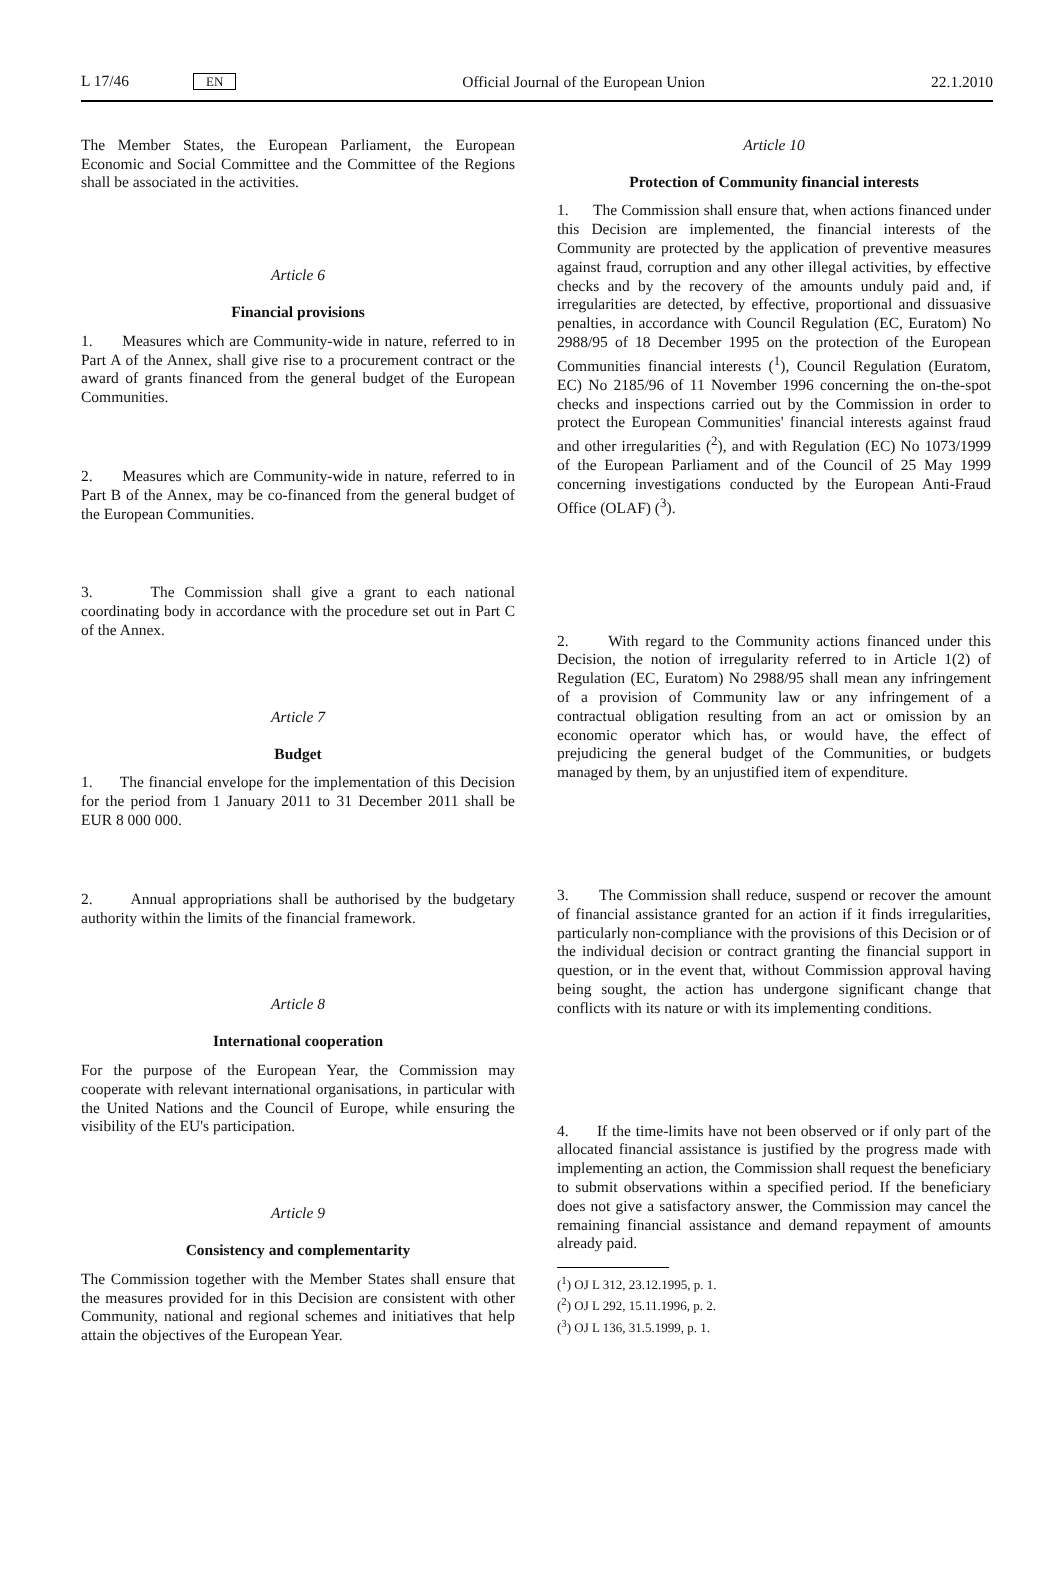L 17/46 EN Official Journal of the European Union 22.1.2010
The Member States, the European Parliament, the European Economic and Social Committee and the Committee of the Regions shall be associated in the activities.
Article 6
Financial provisions
1. Measures which are Community-wide in nature, referred to in Part A of the Annex, shall give rise to a procurement contract or the award of grants financed from the general budget of the European Communities.
2. Measures which are Community-wide in nature, referred to in Part B of the Annex, may be co-financed from the general budget of the European Communities.
3. The Commission shall give a grant to each national coordinating body in accordance with the procedure set out in Part C of the Annex.
Article 7
Budget
1. The financial envelope for the implementation of this Decision for the period from 1 January 2011 to 31 December 2011 shall be EUR 8 000 000.
2. Annual appropriations shall be authorised by the budgetary authority within the limits of the financial framework.
Article 8
International cooperation
For the purpose of the European Year, the Commission may cooperate with relevant international organisations, in particular with the United Nations and the Council of Europe, while ensuring the visibility of the EU's participation.
Article 9
Consistency and complementarity
The Commission together with the Member States shall ensure that the measures provided for in this Decision are consistent with other Community, national and regional schemes and initiatives that help attain the objectives of the European Year.
Article 10
Protection of Community financial interests
1. The Commission shall ensure that, when actions financed under this Decision are implemented, the financial interests of the Community are protected by the application of preventive measures against fraud, corruption and any other illegal activities, by effective checks and by the recovery of the amounts unduly paid and, if irregularities are detected, by effective, proportional and dissuasive penalties, in accordance with Council Regulation (EC, Euratom) No 2988/95 of 18 December 1995 on the protection of the European Communities financial interests (<sup>1</sup>), Council Regulation (Euratom, EC) No 2185/96 of 11 November 1996 concerning the on-the-spot checks and inspections carried out by the Commission in order to protect the European Communities' financial interests against fraud and other irregularities (<sup>2</sup>), and with Regulation (EC) No 1073/1999 of the European Parliament and of the Council of 25 May 1999 concerning investigations conducted by the European Anti-Fraud Office (OLAF) (<sup>3</sup>).
2. With regard to the Community actions financed under this Decision, the notion of irregularity referred to in Article 1(2) of Regulation (EC, Euratom) No 2988/95 shall mean any infringement of a provision of Community law or any infringement of a contractual obligation resulting from an act or omission by an economic operator which has, or would have, the effect of prejudicing the general budget of the Communities, or budgets managed by them, by an unjustified item of expenditure.
3. The Commission shall reduce, suspend or recover the amount of financial assistance granted for an action if it finds irregularities, particularly non-compliance with the provisions of this Decision or of the individual decision or contract granting the financial support in question, or in the event that, without Commission approval having being sought, the action has undergone significant change that conflicts with its nature or with its implementing conditions.
4. If the time-limits have not been observed or if only part of the allocated financial assistance is justified by the progress made with implementing an action, the Commission shall request the beneficiary to submit observations within a specified period. If the beneficiary does not give a satisfactory answer, the Commission may cancel the remaining financial assistance and demand repayment of amounts already paid.
(<sup>1</sup>) OJ L 312, 23.12.1995, p. 1.
(<sup>2</sup>) OJ L 292, 15.11.1996, p. 2.
(<sup>3</sup>) OJ L 136, 31.5.1999, p. 1.